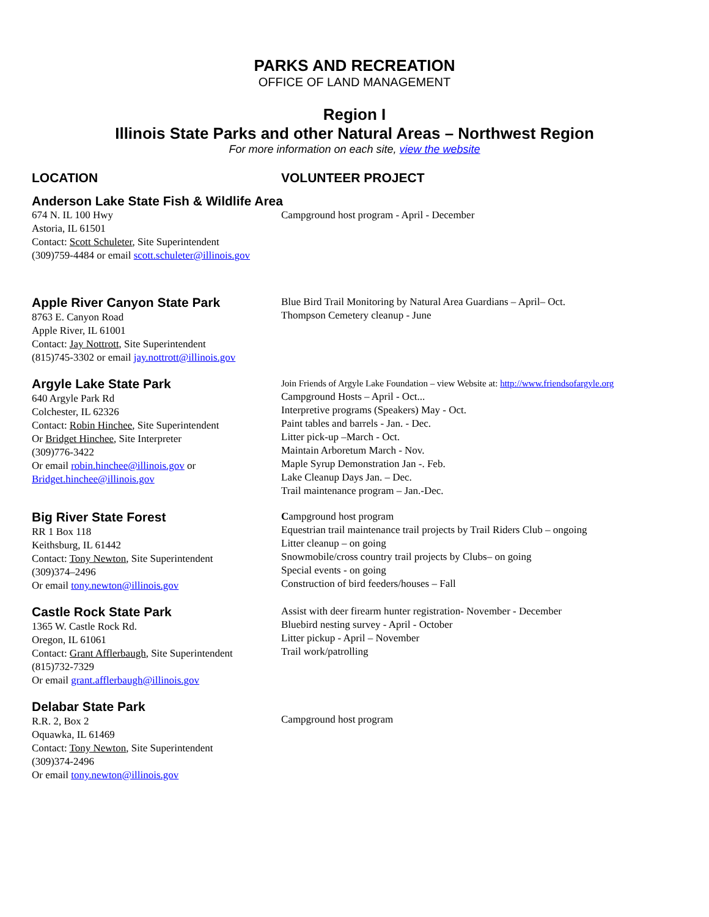PARKS AND RECREATION
OFFICE OF LAND MANAGEMENT
Region I
Illinois State Parks and other Natural Areas – Northwest Region
For more information on each site, view the website
LOCATION VOLUNTEER PROJECT
Anderson Lake State Fish & Wildlife Area
674 N. IL 100 Hwy
Astoria, IL 61501
Contact: Scott Schuleter, Site Superintendent
(309)759-4484 or email scott.schuleter@illinois.gov
Campground host program - April - December
Apple River Canyon State Park
8763 E. Canyon Road
Apple River, IL 61001
Contact: Jay Nottrott, Site Superintendent
(815)745-3302 or email jay.nottrott@illinois.gov
Blue Bird Trail Monitoring by Natural Area Guardians – April– Oct.
Thompson Cemetery cleanup - June
Argyle Lake State Park
640 Argyle Park Rd
Colchester, IL 62326
Contact: Robin Hinchee, Site Superintendent
Or Bridget Hinchee, Site Interpreter
(309)776-3422
Or email robin.hinchee@illinois.gov or
Bridget.hinchee@illinois.gov
Join Friends of Argyle Lake Foundation – view Website at: http://www.friendsofargyle.org
Campground Hosts – April - Oct...
Interpretive programs (Speakers) May - Oct.
Paint tables and barrels - Jan. - Dec.
Litter pick-up –March - Oct.
Maintain Arboretum March - Nov.
Maple Syrup Demonstration Jan -. Feb.
Lake Cleanup Days Jan. – Dec.
Trail maintenance program – Jan.-Dec.
Big River State Forest
RR 1 Box 118
Keithsburg, IL 61442
Contact: Tony Newton, Site Superintendent
(309)374–2496
Or email tony.newton@illinois.gov
Campground host program
Equestrian trail maintenance trail projects by Trail Riders Club – ongoing
Litter cleanup – on going
Snowmobile/cross country trail projects by Clubs– on going
Special events - on going
Construction of bird feeders/houses – Fall
Castle Rock State Park
1365 W. Castle Rock Rd.
Oregon, IL 61061
Contact: Grant Afflerbaugh, Site Superintendent
(815)732-7329
Or email grant.afflerbaugh@illinois.gov
Assist with deer firearm hunter registration- November - December
Bluebird nesting survey - April - October
Litter pickup - April – November
Trail work/patrolling
Delabar State Park
R.R. 2, Box 2
Oquawka, IL 61469
Contact: Tony Newton, Site Superintendent
(309)374-2496
Or email tony.newton@illinois.gov
Campground host program